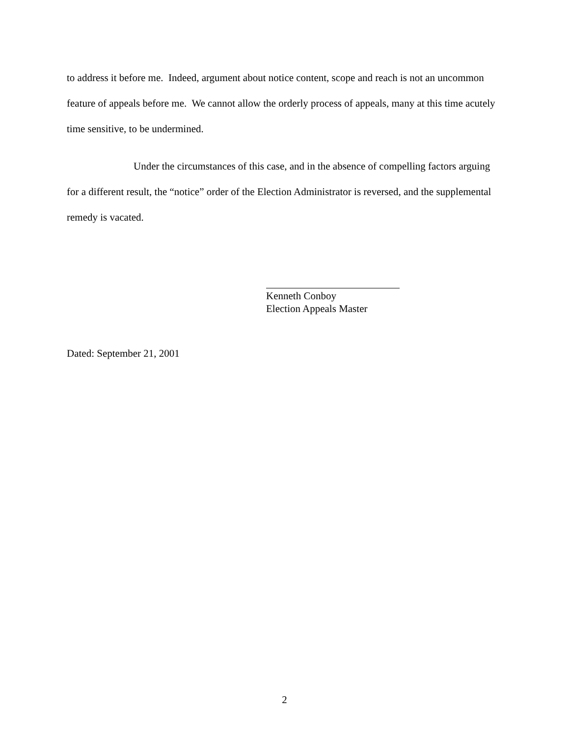to address it before me. Indeed, argument about notice content, scope and reach is not an uncommon feature of appeals before me. We cannot allow the orderly process of appeals, many at this time acutely time sensitive, to be undermined.
Under the circumstances of this case, and in the absence of compelling factors arguing for a different result, the “notice” order of the Election Administrator is reversed, and the supplemental remedy is vacated.
Kenneth Conboy
Election Appeals Master
Dated: September 21, 2001
2